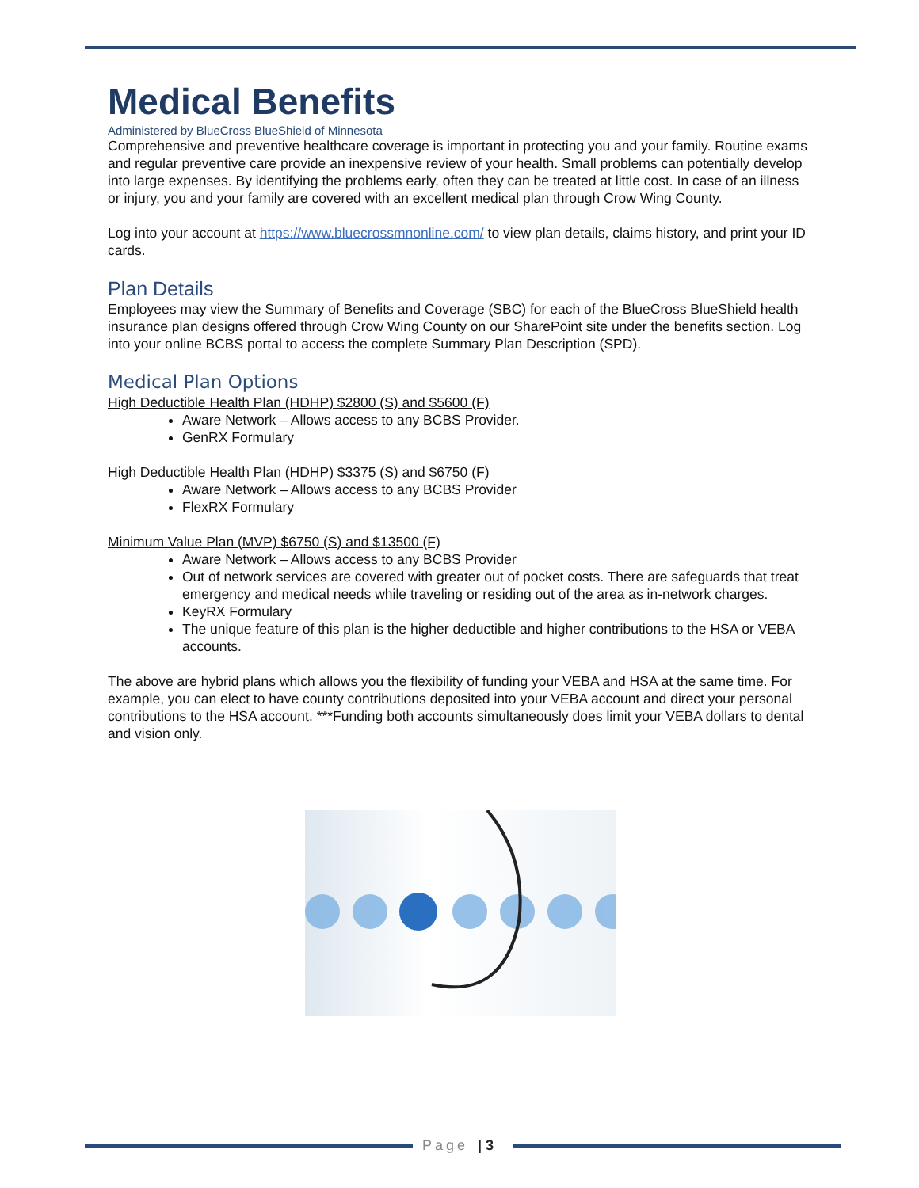Medical Benefits
Administered by BlueCross BlueShield of Minnesota
Comprehensive and preventive healthcare coverage is important in protecting you and your family. Routine exams and regular preventive care provide an inexpensive review of your health. Small problems can potentially develop into large expenses. By identifying the problems early, often they can be treated at little cost. In case of an illness or injury, you and your family are covered with an excellent medical plan through Crow Wing County.
Log into your account at https://www.bluecrossmnonline.com/ to view plan details, claims history, and print your ID cards.
Plan Details
Employees may view the Summary of Benefits and Coverage (SBC) for each of the BlueCross BlueShield health insurance plan designs offered through Crow Wing County on our SharePoint site under the benefits section. Log into your online BCBS portal to access the complete Summary Plan Description (SPD).
Medical Plan Options
High Deductible Health Plan (HDHP) $2800 (S) and $5600 (F)
Aware Network – Allows access to any BCBS Provider.
GenRX Formulary
High Deductible Health Plan (HDHP) $3375 (S) and $6750 (F)
Aware Network – Allows access to any BCBS Provider
FlexRX Formulary
Minimum Value Plan (MVP) $6750 (S) and $13500 (F)
Aware Network – Allows access to any BCBS Provider
Out of network services are covered with greater out of pocket costs. There are safeguards that treat emergency and medical needs while traveling or residing out of the area as in-network charges.
KeyRX Formulary
The unique feature of this plan is the higher deductible and higher contributions to the HSA or VEBA accounts.
The above are hybrid plans which allows you the flexibility of funding your VEBA and HSA at the same time. For example, you can elect to have county contributions deposited into your VEBA account and direct your personal contributions to the HSA account. ***Funding both accounts simultaneously does limit your VEBA dollars to dental and vision only.
Page | 3